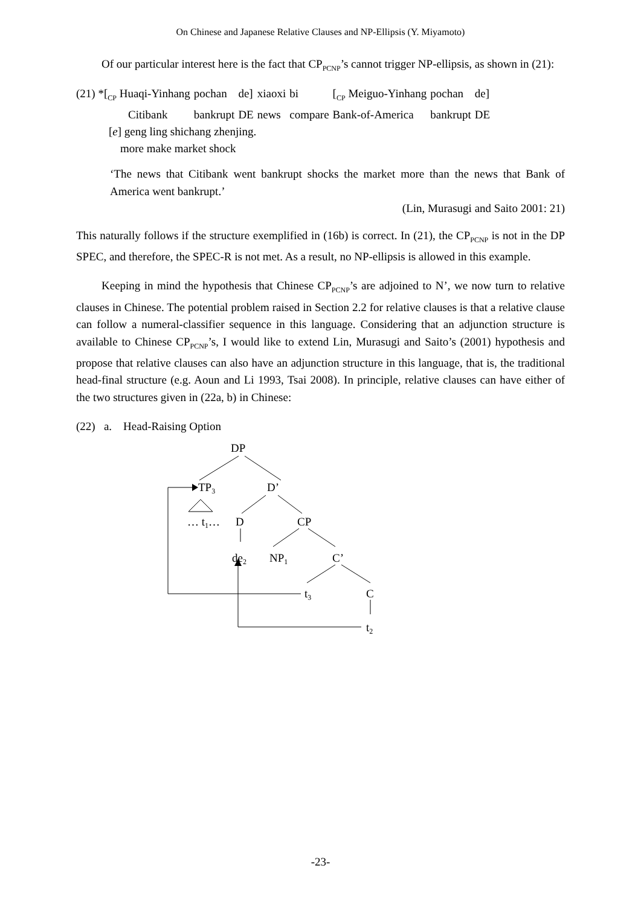On Chinese and Japanese Relative Clauses and NP-Ellipsis (Y. Miyamoto)
Of our particular interest here is the fact that CP<sub>PCNP</sub>’s cannot trigger NP-ellipsis, as shown in (21):
| (21) *[<sub>CP</sub> Huaqi-Yinhang | pochan | de] | xiaoxi | bi | [<sub>CP</sub> Meiguo-Yinhang | pochan | de] |
| Citibank | bankrupt | DE | news | compare | Bank-of-America | bankrupt | DE |
[e] geng ling shichang zhenjing.
more make market shock
‘The news that Citibank went bankrupt shocks the market more than the news that Bank of America went bankrupt.’
(Lin, Murasugi and Saito 2001: 21)
This naturally follows if the structure exemplified in (16b) is correct. In (21), the CP<sub>PCNP</sub> is not in the DP SPEC, and therefore, the SPEC-R is not met. As a result, no NP-ellipsis is allowed in this example.
Keeping in mind the hypothesis that Chinese CP<sub>PCNP</sub>’s are adjoined to N’, we now turn to relative clauses in Chinese. The potential problem raised in Section 2.2 for relative clauses is that a relative clause can follow a numeral-classifier sequence in this language. Considering that an adjunction structure is available to Chinese CP<sub>PCNP</sub>’s, I would like to extend Lin, Murasugi and Saito’s (2001) hypothesis and propose that relative clauses can also have an adjunction structure in this language, that is, the traditional head-final structure (e.g. Aoun and Li 1993, Tsai 2008). In principle, relative clauses can have either of the two structures given in (22a, b) in Chinese:
(22) a. Head-Raising Option
DP
TP3
D’
… t1…
D
CP
de2
NP1
C’
t3
C
t2
-23-